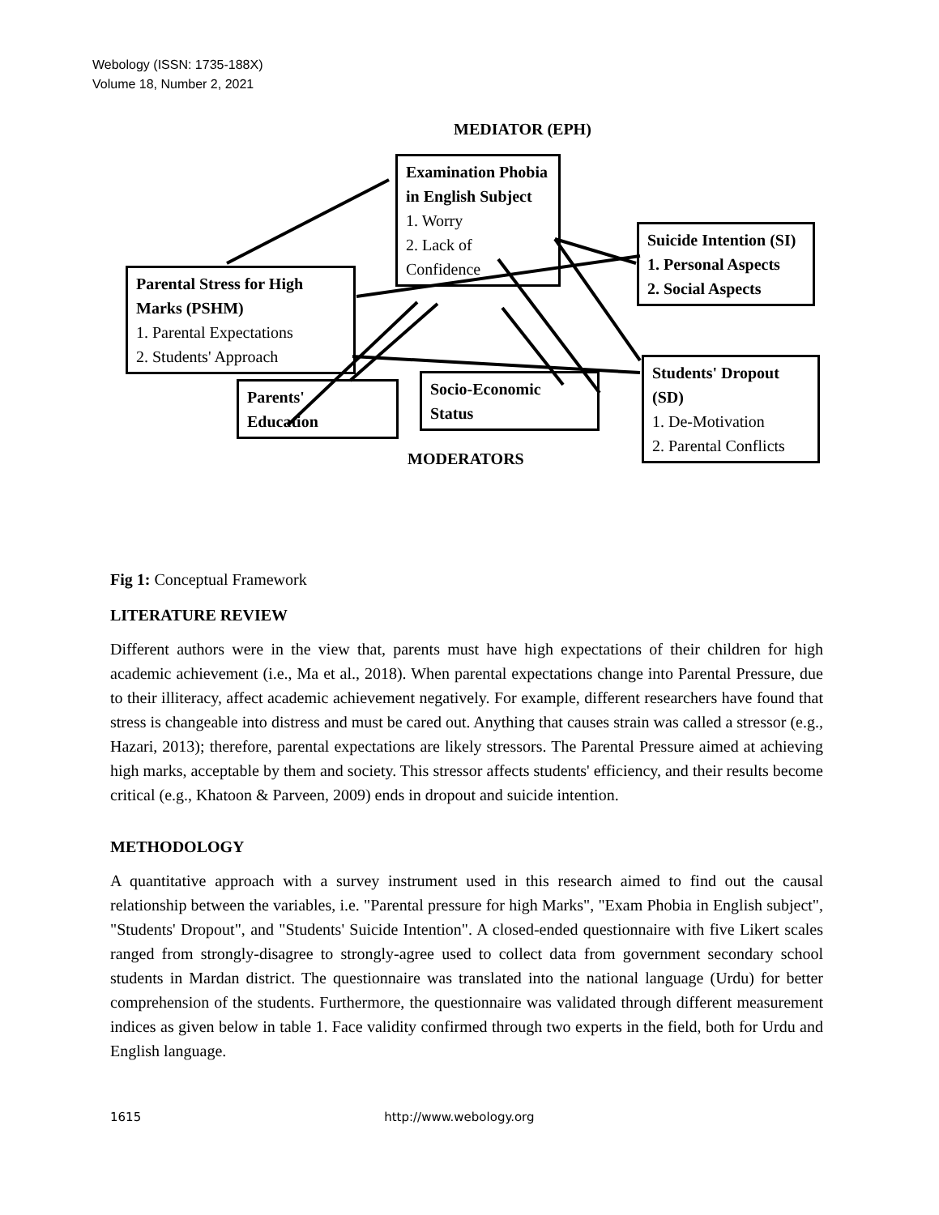Webology (ISSN: 1735-188X)
Volume 18, Number 2, 2021
MEDIATOR (EPH)
Examination Phobia in English Subject
1. Worry
2. Lack of Confidence
Parental Stress for High Marks (PSHM)
1. Parental Expectations
2. Students' Approach
Suicide Intention (SI)
1. Personal Aspects
2. Social Aspects
Students' Dropout (SD)
1. De-Motivation
2. Parental Conflicts
Parents'
Education
Socio-Economic
Status
MODERATORS
Fig 1: Conceptual Framework
LITERATURE REVIEW
Different authors were in the view that, parents must have high expectations of their children for high academic achievement (i.e., Ma et al., 2018). When parental expectations change into Parental Pressure, due to their illiteracy, affect academic achievement negatively. For example, different researchers have found that stress is changeable into distress and must be cared out. Anything that causes strain was called a stressor (e.g., Hazari, 2013); therefore, parental expectations are likely stressors. The Parental Pressure aimed at achieving high marks, acceptable by them and society. This stressor affects students' efficiency, and their results become critical (e.g., Khatoon & Parveen, 2009) ends in dropout and suicide intention.
METHODOLOGY
A quantitative approach with a survey instrument used in this research aimed to find out the causal relationship between the variables, i.e. "Parental pressure for high Marks", "Exam Phobia in English subject", "Students' Dropout", and "Students' Suicide Intention". A closed-ended questionnaire with five Likert scales ranged from strongly-disagree to strongly-agree used to collect data from government secondary school students in Mardan district. The questionnaire was translated into the national language (Urdu) for better comprehension of the students. Furthermore, the questionnaire was validated through different measurement indices as given below in table 1. Face validity confirmed through two experts in the field, both for Urdu and English language.
1615 http://www.webology.org